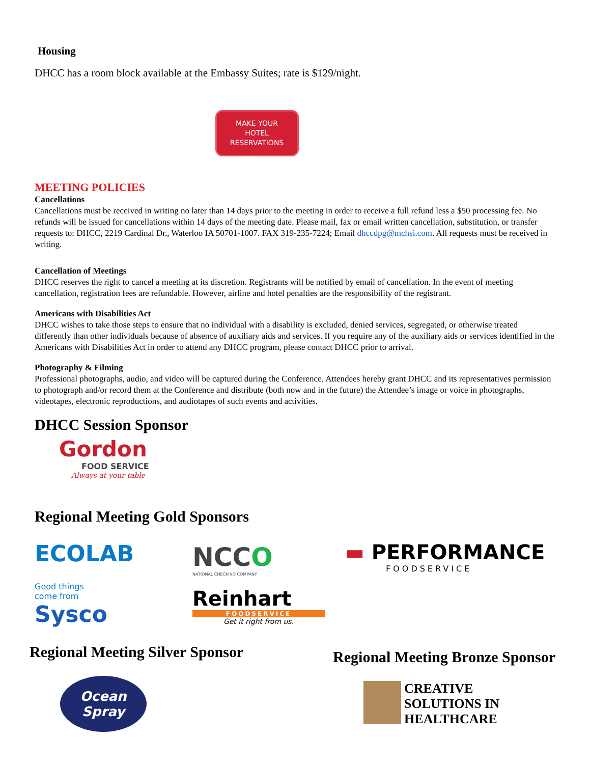Housing
DHCC has a room block available at the Embassy Suites; rate is $129/night.
MAKE YOUR
HOTEL
RESERVATIONS
MEETING POLICIES
Cancellations
Cancellations must be received in writing no later than 14 days prior to the meeting in order to receive a full refund less a $50 processing fee. No refunds will be issued for cancellations within 14 days of the meeting date. Please mail, fax or email written cancellation, substitution, or transfer requests to: DHCC, 2219 Cardinal Dr., Waterloo IA 50701-1007. FAX 319-235-7224; Email dhccdpg@mchsi.com. All requests must be received in writing.
Cancellation of Meetings
DHCC reserves the right to cancel a meeting at its discretion. Registrants will be notified by email of cancellation. In the event of meeting cancellation, registration fees are refundable. However, airline and hotel penalties are the responsibility of the registrant.
Americans with Disabilities Act
DHCC wishes to take those steps to ensure that no individual with a disability is excluded, denied services, segregated, or otherwise treated differently than other individuals because of absence of auxiliary aids and services. If you require any of the auxiliary aids or services identified in the Americans with Disabilities Act in order to attend any DHCC program, please contact DHCC prior to arrival.
Photography & Filming
Professional photographs, audio, and video will be captured during the Conference. Attendees hereby grant DHCC and its representatives permission to photograph and/or record them at the Conference and distribute (both now and in the future) the Attendee’s image or voice in photographs, videotapes, electronic reproductions, and audiotapes of such events and activities.
DHCC Session Sponsor
Gordon
FOOD SERVICE
Always at your table
Regional Meeting Gold Sponsors
ECOLAB
Good things
come from
Sysco
NCCO
NATIONAL CHECKING COMPANY
Reinhart
FOODSERVICE
Get it right from us.
▬ PERFORMANCE
FOODSERVICE
Regional Meeting Silver Sponsor
Ocean Spray
Regional Meeting Bronze Sponsor
CREATIVE
SOLUTIONS IN
HEALTHCARE